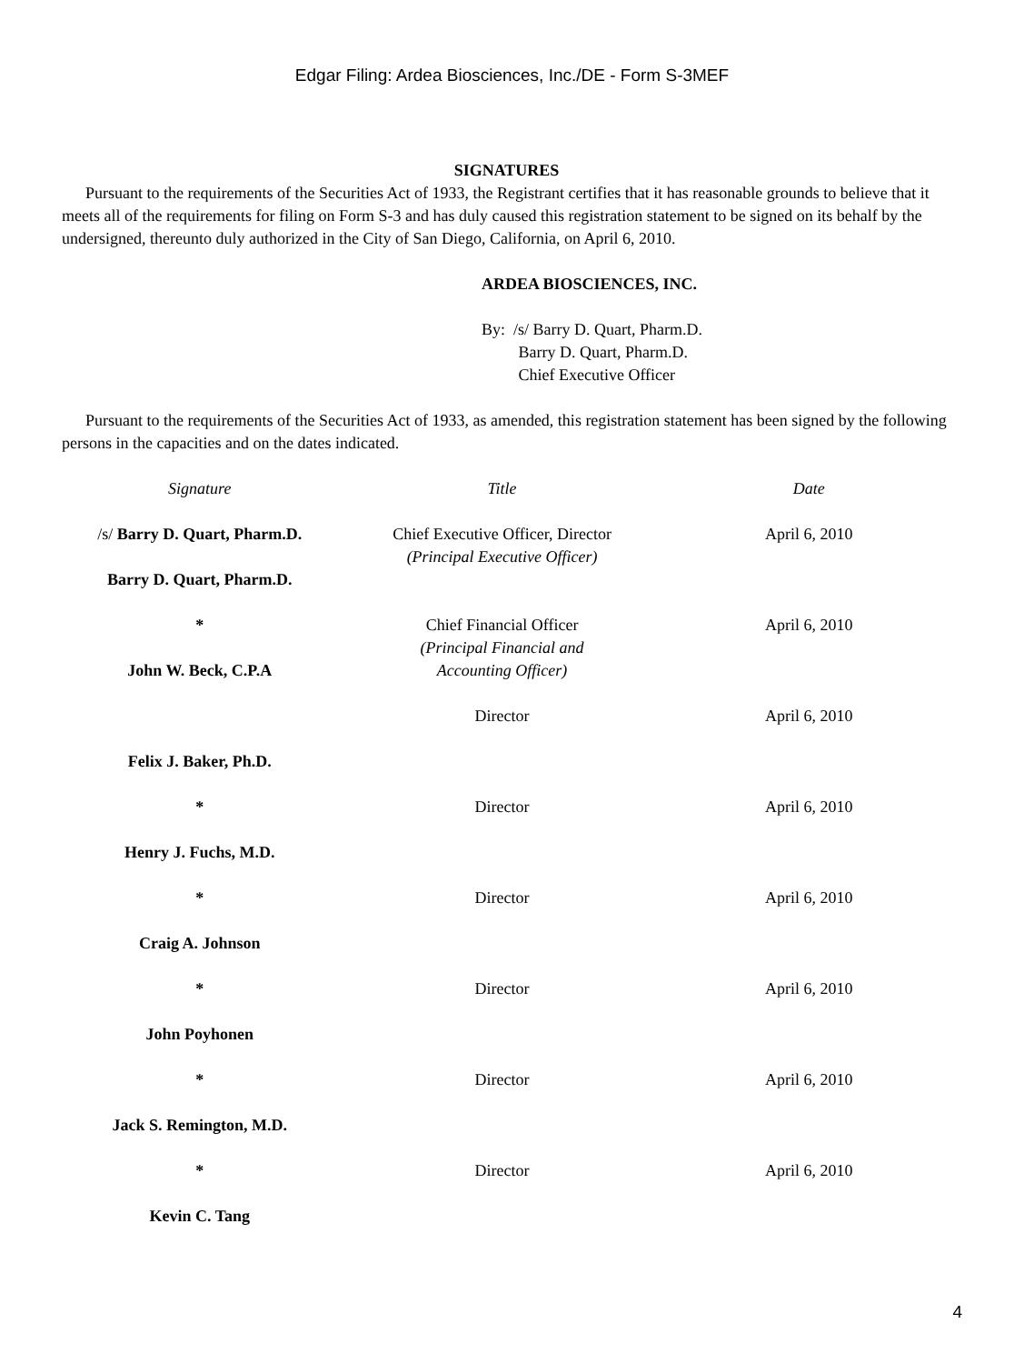Edgar Filing: Ardea Biosciences, Inc./DE - Form S-3MEF
SIGNATURES
Pursuant to the requirements of the Securities Act of 1933, the Registrant certifies that it has reasonable grounds to believe that it meets all of the requirements for filing on Form S-3 and has duly caused this registration statement to be signed on its behalf by the undersigned, thereunto duly authorized in the City of San Diego, California, on April 6, 2010.
ARDEA BIOSCIENCES, INC.
By: /s/ Barry D. Quart, Pharm.D.
Barry D. Quart, Pharm.D.
Chief Executive Officer
Pursuant to the requirements of the Securities Act of 1933, as amended, this registration statement has been signed by the following persons in the capacities and on the dates indicated.
| Signature | Title | Date |
| --- | --- | --- |
| /s/ Barry D. Quart, Pharm.D. Barry D. Quart, Pharm.D. | Chief Executive Officer, Director (Principal Executive Officer) | April 6, 2010 |
| * John W. Beck, C.P.A | Chief Financial Officer (Principal Financial and Accounting Officer) | April 6, 2010 |
| Felix J. Baker, Ph.D. | Director | April 6, 2010 |
| * Henry J. Fuchs, M.D. | Director | April 6, 2010 |
| * Craig A. Johnson | Director | April 6, 2010 |
| * John Poyhonen | Director | April 6, 2010 |
| * Jack S. Remington, M.D. | Director | April 6, 2010 |
| * Kevin C. Tang | Director | April 6, 2010 |
4